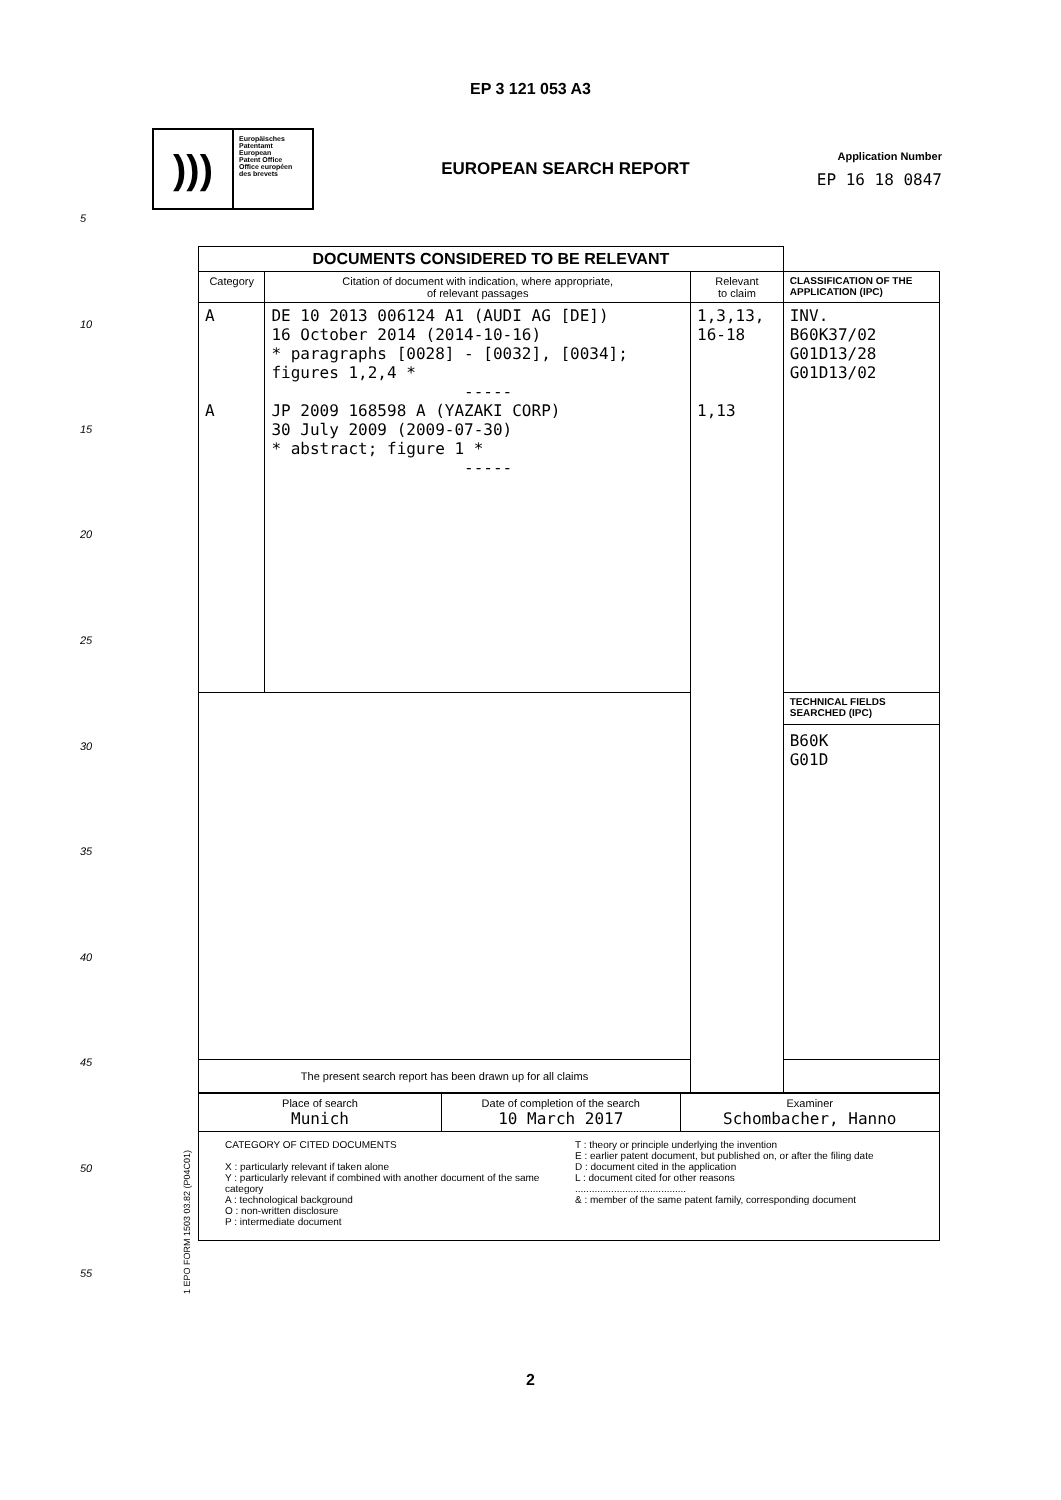EP 3 121 053 A3
)))
Europäisches
Patentamt
European
Patent Office
Office européen
des brevets
EUROPEAN SEARCH REPORT
Application Number
EP 16 18 0847
5
10
15
20
25
30
35
40
45
50
55
| DOCUMENTS CONSIDERED TO BE RELEVANT | | | |
| Category | Citation of document with indication, where appropriate, of relevant passages | Relevant to claim | CLASSIFICATION OF THE APPLICATION (IPC) |
| A A | DE 10 2013 006124 A1 (AUDI AG [DE]) 16 October 2014 (2014-10-16) * paragraphs [0028] - [0032], [0034]; figures 1,2,4 * ----- JP 2009 168598 A (YAZAKI CORP) 30 July 2009 (2009-07-30) * abstract; figure 1 * ----- | 1,3,13, 16-18 1,13 | INV. B60K37/02 G01D13/28 G01D13/02 |
| | | | TECHNICAL FIELDS SEARCHED (IPC) B60K G01D |
| The present search report has been drawn up for all claims | | | |
| Place of search Munich | Date of completion of the search 10 March 2017 | Examiner Schombacher, Hanno |
| CATEGORY OF CITED DOCUMENTS X : particularly relevant if taken alone Y : particularly relevant if combined with another document of the same category A : technological background O : non-written disclosure P : intermediate document T : theory or principle underlying the invention E : earlier patent document, but published on, or after the filing date D : document cited in the application L : document cited for other reasons ........................................ & : member of the same patent family, corresponding document | | |
1 EPO FORM 1503 03.82 (P04C01)
2